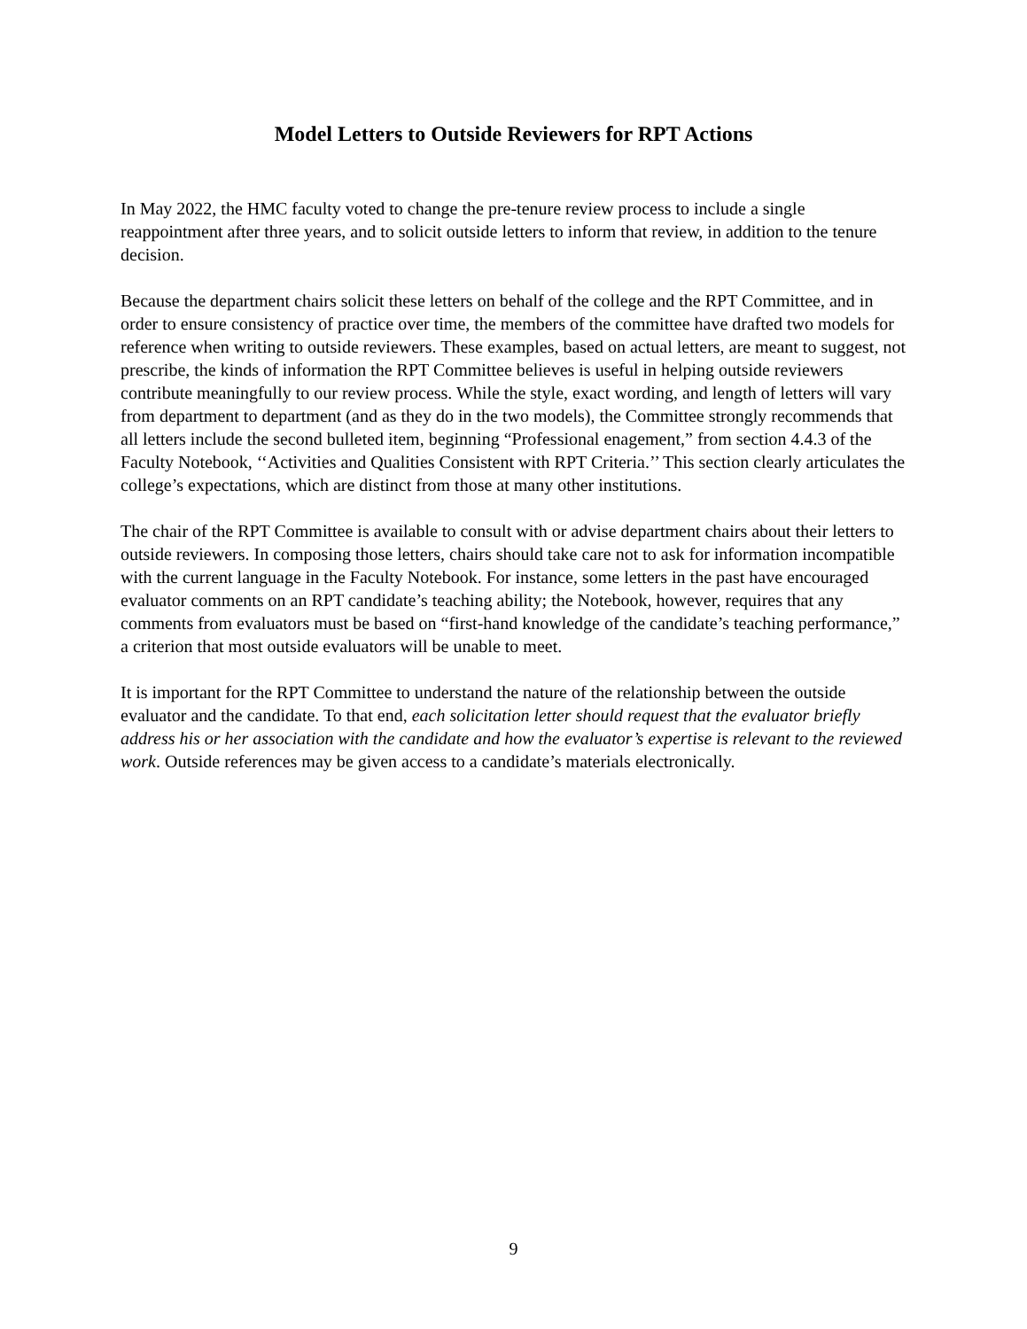Model Letters to Outside Reviewers for RPT Actions
In May 2022, the HMC faculty voted to change the pre-tenure review process to include a single reappointment after three years, and to solicit outside letters to inform that review, in addition to the tenure decision.
Because the department chairs solicit these letters on behalf of the college and the RPT Committee, and in order to ensure consistency of practice over time, the members of the committee have drafted two models for reference when writing to outside reviewers. These examples, based on actual letters, are meant to suggest, not prescribe, the kinds of information the RPT Committee believes is useful in helping outside reviewers contribute meaningfully to our review process. While the style, exact wording, and length of letters will vary from department to department (and as they do in the two models), the Committee strongly recommends that all letters include the second bulleted item, beginning “Professional enagement,” from section 4.4.3 of the Faculty Notebook, ‘‘Activities and Qualities Consistent with RPT Criteria.’’ This section clearly articulates the college’s expectations, which are distinct from those at many other institutions.
The chair of the RPT Committee is available to consult with or advise department chairs about their letters to outside reviewers. In composing those letters, chairs should take care not to ask for information incompatible with the current language in the Faculty Notebook. For instance, some letters in the past have encouraged evaluator comments on an RPT candidate’s teaching ability; the Notebook, however, requires that any comments from evaluators must be based on “first-hand knowledge of the candidate’s teaching performance,” a criterion that most outside evaluators will be unable to meet.
It is important for the RPT Committee to understand the nature of the relationship between the outside evaluator and the candidate. To that end, each solicitation letter should request that the evaluator briefly address his or her association with the candidate and how the evaluator’s expertise is relevant to the reviewed work. Outside references may be given access to a candidate’s materials electronically.
9